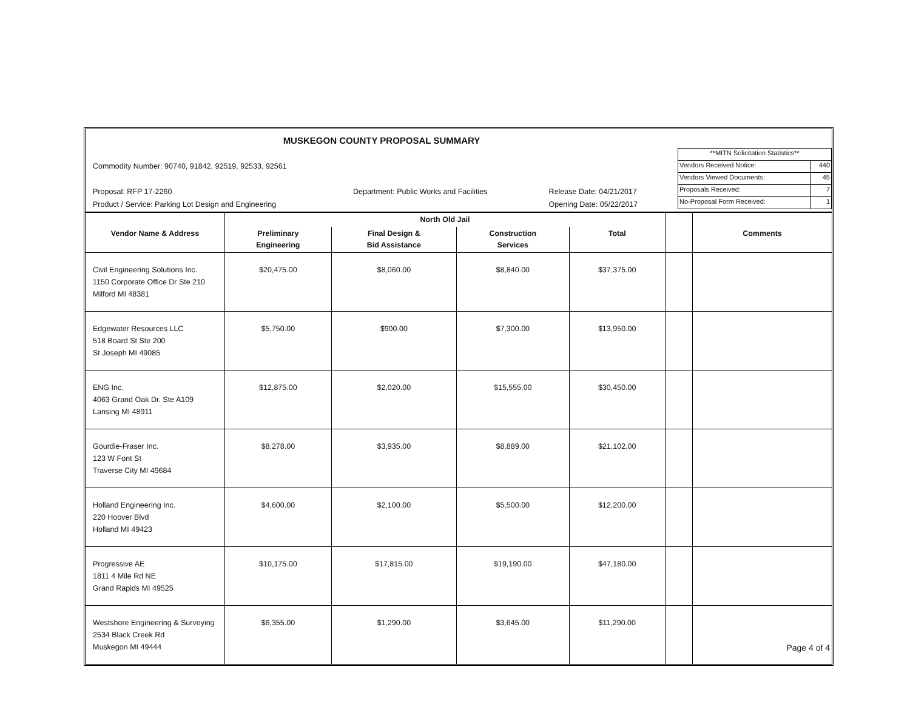| MUSKEGON COUNTY PROPOSAL SUMMARY | | | |
| | | | / **MITN Solicitation Statistics** / / / Vendors Received Notice: / 440 / / Vendors Viewed Documents: / 45 / / Proposals Received: / 7 / / No-Proposal Form Received: / 1 / |
| Commodity Number: 90740, 91842, 92519, 92533, 92561 | | | |
| Proposal: RFP 17-2260 | Department: Public Works and Facilities | Release Date: 04/21/2017 | |
| Product / Service: Parking Lot Design and Engineering | | Opening Date: 05/22/2017 | |
| | North Old Jail | | | | | |
| --- | --- | --- | --- | --- | --- | --- |
| Vendor Name & Address | Preliminary Engineering | Final Design & Bid Assistance | Construction Services | Total | | Comments |
| Civil Engineering Solutions Inc. 1150 Corporate Office Dr Ste 210 Milford MI 48381 | $20,475.00 | $8,060.00 | $8,840.00 | $37,375.00 | | |
| Edgewater Resources LLC 518 Board St Ste 200 St Joseph MI 49085 | $5,750.00 | $900.00 | $7,300.00 | $13,950.00 | | |
| ENG Inc. 4063 Grand Oak Dr. Ste A109 Lansing MI 48911 | $12,875.00 | $2,020.00 | $15,555.00 | $30,450.00 | | |
| Gourdie-Fraser Inc. 123 W Font St Traverse City MI 49684 | $8,278.00 | $3,935.00 | $8,889.00 | $21,102.00 | | |
| Holland Engineering Inc. 220 Hoover Blvd Holland MI 49423 | $4,600.00 | $2,100.00 | $5,500.00 | $12,200.00 | | |
| Progressive AE 1811 4 Mile Rd NE Grand Rapids MI 49525 | $10,175.00 | $17,815.00 | $19,190.00 | $47,180.00 | | |
| Westshore Engineering & Surveying 2534 Black Creek Rd Muskegon MI 49444 | $6,355.00 | $1,290.00 | $3,645.00 | $11,290.00 | | |
Page 4 of 4